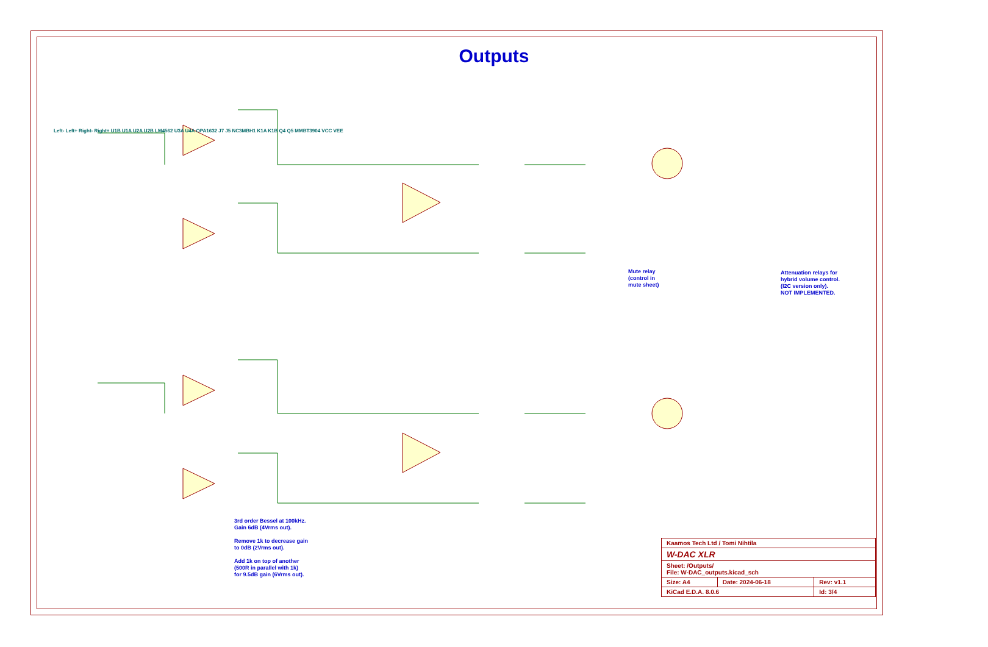Outputs
3rd order Bessel at 100kHz.
Gain 6dB (4Vrms out).
Remove 1k to decrease gain
to 0dB (2Vrms out).
Add 1k on top of another
(500R in parallel with 1k)
for 9.5dB gain (6Vrms out).
Mute relay
(control in
mute sheet)
Attenuation relays for
hybrid volume control.
(I2C version only).
NOT IMPLEMENTED.
Left- Left+ Right- Right+ U1B U1A U2A U2B LM4562 U3A U4A OPA1632 J7 J5 NC3MBH1 K1A K1B Q4 Q5 MMBT3904 VCC VEE
| Kaamos Tech Ltd / Tomi Nihtila | | |
| W-DAC XLR | | |
| Sheet: /Outputs/ File: W-DAC_outputs.kicad_sch | | |
| Size: A4 | Date: 2024-06-18 | Rev: v1.1 |
| KiCad E.D.A. 8.0.6 | | Id: 3/4 |